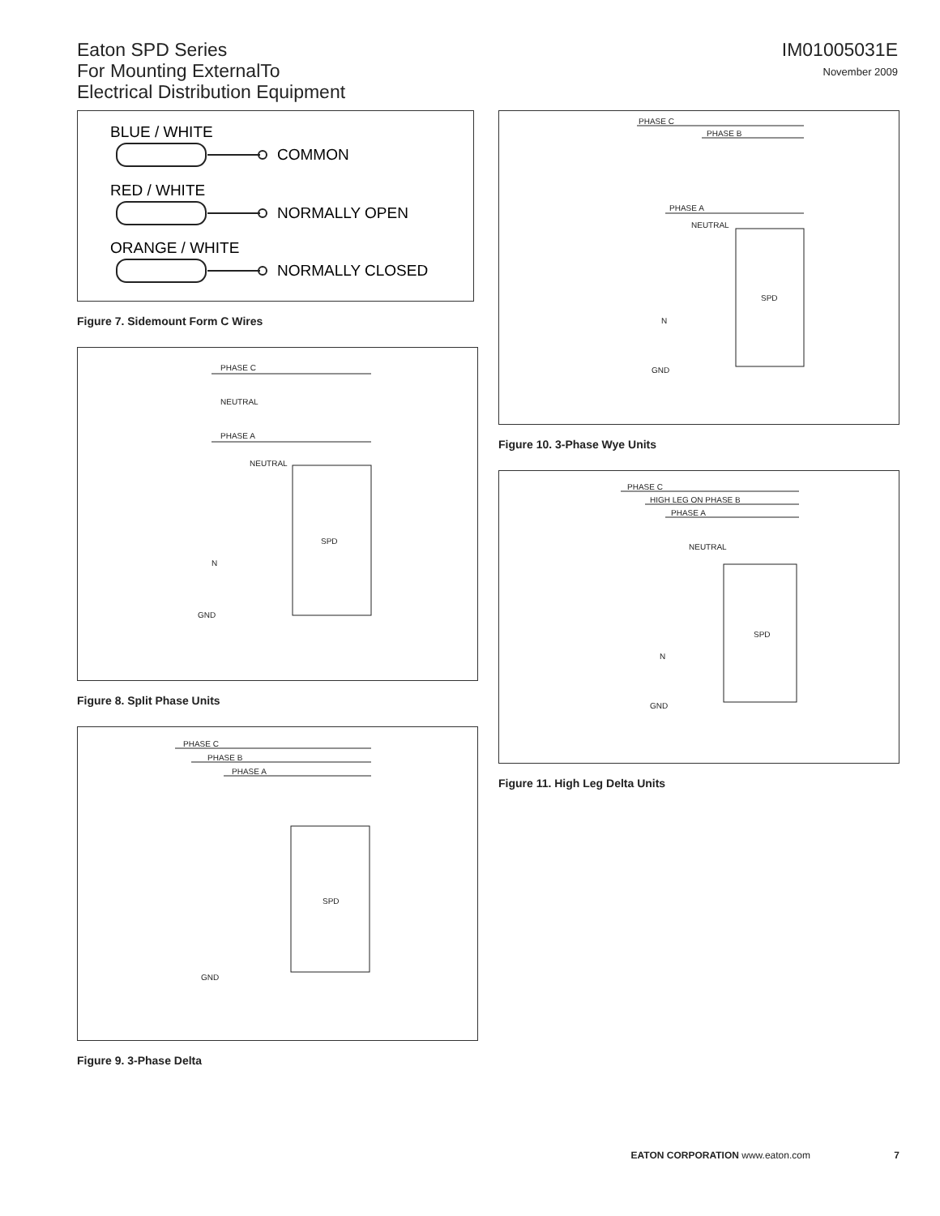Eaton SPD Series
For Mounting ExternalTo
Electrical Distribution Equipment
IM01005031E
November 2009
BLUE / WHITE
COMMON
RED / WHITE
NORMALLY OPEN
ORANGE / WHITE
NORMALLY CLOSED
Figure 7. Sidemount Form C Wires
PHASE C
NEUTRAL
PHASE A
NEUTRAL
SPD
N
GND
Figure 8. Split Phase Units
PHASE C
PHASE B
PHASE A
SPD
GND
Figure 9. 3-Phase Delta
PHASE C
PHASE B
PHASE A
NEUTRAL
SPD
N
GND
Figure 10. 3-Phase Wye Units
PHASE C
HIGH LEG ON PHASE B
PHASE A
NEUTRAL
SPD
N
GND
Figure 11. High Leg Delta Units
EATON CORPORATION www.eaton.com 7